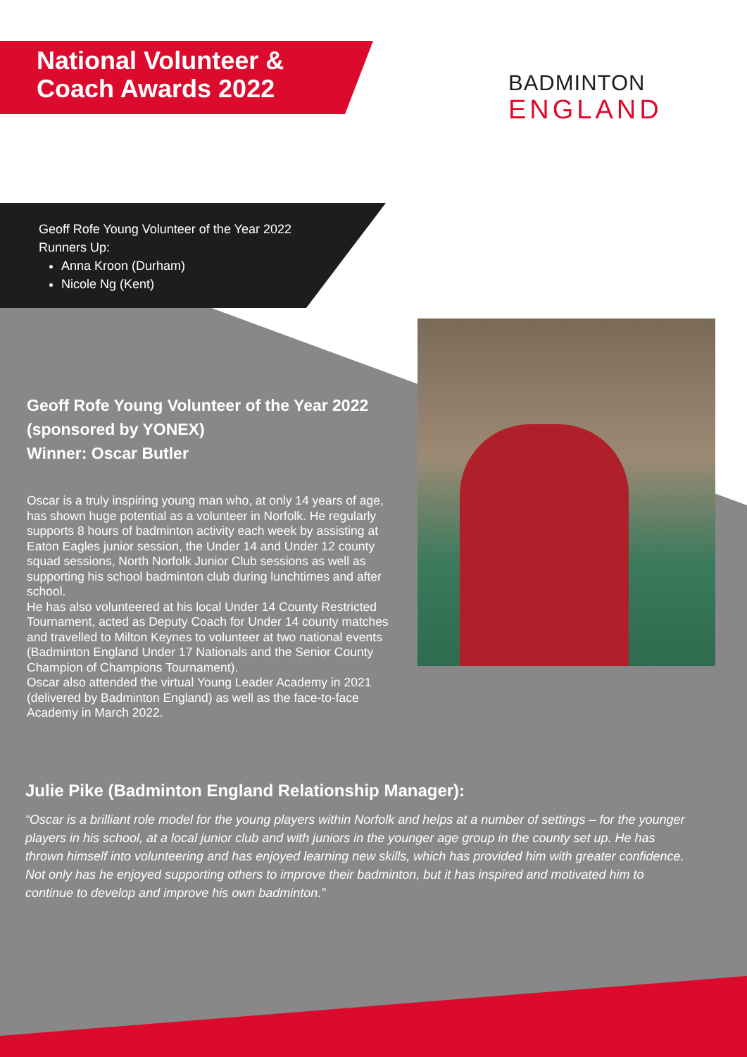National Volunteer &
Coach Awards 2022
BADMINTON
ENGLAND
Geoff Rofe Young Volunteer of the Year 2022
Runners Up:
Anna Kroon (Durham)
Nicole Ng (Kent)
Geoff Rofe Young Volunteer of the Year 2022 (sponsored by YONEX)
Winner: Oscar Butler
Oscar is a truly inspiring young man who, at only 14 years of age, has shown huge potential as a volunteer in Norfolk. He regularly supports 8 hours of badminton activity each week by assisting at Eaton Eagles junior session, the Under 14 and Under 12 county squad sessions, North Norfolk Junior Club sessions as well as supporting his school badminton club during lunchtimes and after school.
He has also volunteered at his local Under 14 County Restricted Tournament, acted as Deputy Coach for Under 14 county matches and travelled to Milton Keynes to volunteer at two national events (Badminton England Under 17 Nationals and the Senior County Champion of Champions Tournament).
Oscar also attended the virtual Young Leader Academy in 2021 (delivered by Badminton England) as well as the face-to-face Academy in March 2022.
Julie Pike (Badminton England Relationship Manager):
“Oscar is a brilliant role model for the young players within Norfolk and helps at a number of settings – for the younger players in his school, at a local junior club and with juniors in the younger age group in the county set up. He has thrown himself into volunteering and has enjoyed learning new skills, which has provided him with greater confidence. Not only has he enjoyed supporting others to improve their badminton, but it has inspired and motivated him to continue to develop and improve his own badminton.”